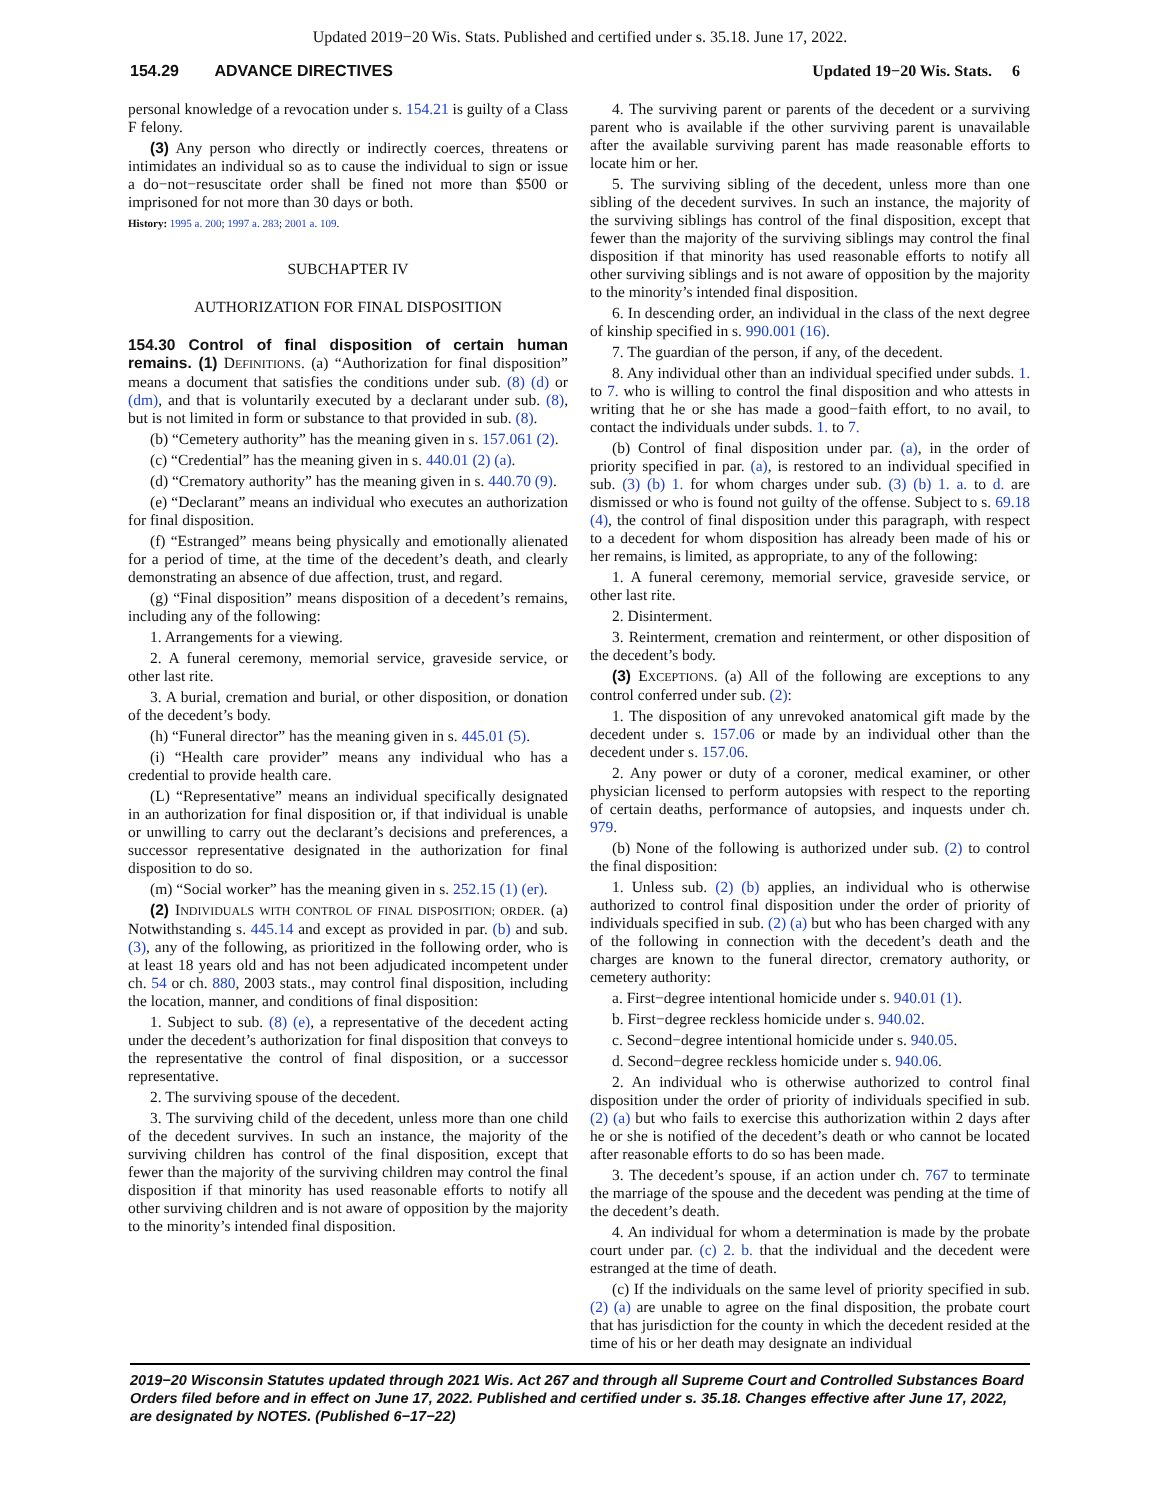Updated 2019−20 Wis. Stats. Published and certified under s. 35.18. June 17, 2022.
154.29 ADVANCE DIRECTIVES Updated 19−20 Wis. Stats. 6
personal knowledge of a revocation under s. 154.21 is guilty of a Class F felony.
(3) Any person who directly or indirectly coerces, threatens or intimidates an individual so as to cause the individual to sign or issue a do−not−resuscitate order shall be fined not more than $500 or imprisoned for not more than 30 days or both.
History: 1995 a. 200; 1997 a. 283; 2001 a. 109.
SUBCHAPTER IV
AUTHORIZATION FOR FINAL DISPOSITION
154.30 Control of final disposition of certain human remains. (1) DEFINITIONS. (a) “Authorization for final disposition” means a document that satisfies the conditions under sub. (8) (d) or (dm), and that is voluntarily executed by a declarant under sub. (8), but is not limited in form or substance to that provided in sub. (8).
(b) “Cemetery authority” has the meaning given in s. 157.061 (2).
(c) “Credential” has the meaning given in s. 440.01 (2) (a).
(d) “Crematory authority” has the meaning given in s. 440.70 (9).
(e) “Declarant” means an individual who executes an authorization for final disposition.
(f) “Estranged” means being physically and emotionally alienated for a period of time, at the time of the decedent’s death, and clearly demonstrating an absence of due affection, trust, and regard.
(g) “Final disposition” means disposition of a decedent’s remains, including any of the following:
1. Arrangements for a viewing.
2. A funeral ceremony, memorial service, graveside service, or other last rite.
3. A burial, cremation and burial, or other disposition, or donation of the decedent’s body.
(h) “Funeral director” has the meaning given in s. 445.01 (5).
(i) “Health care provider” means any individual who has a credential to provide health care.
(L) “Representative” means an individual specifically designated in an authorization for final disposition or, if that individual is unable or unwilling to carry out the declarant’s decisions and preferences, a successor representative designated in the authorization for final disposition to do so.
(m) “Social worker” has the meaning given in s. 252.15 (1) (er).
(2) INDIVIDUALS WITH CONTROL OF FINAL DISPOSITION; ORDER. (a) Notwithstanding s. 445.14 and except as provided in par. (b) and sub. (3), any of the following, as prioritized in the following order, who is at least 18 years old and has not been adjudicated incompetent under ch. 54 or ch. 880, 2003 stats., may control final disposition, including the location, manner, and conditions of final disposition:
1. Subject to sub. (8) (e), a representative of the decedent acting under the decedent’s authorization for final disposition that conveys to the representative the control of final disposition, or a successor representative.
2. The surviving spouse of the decedent.
3. The surviving child of the decedent, unless more than one child of the decedent survives. In such an instance, the majority of the surviving children has control of the final disposition, except that fewer than the majority of the surviving children may control the final disposition if that minority has used reasonable efforts to notify all other surviving children and is not aware of opposition by the majority to the minority’s intended final disposition.
4. The surviving parent or parents of the decedent or a surviving parent who is available if the other surviving parent is unavailable after the available surviving parent has made reasonable efforts to locate him or her.
5. The surviving sibling of the decedent, unless more than one sibling of the decedent survives. In such an instance, the majority of the surviving siblings has control of the final disposition, except that fewer than the majority of the surviving siblings may control the final disposition if that minority has used reasonable efforts to notify all other surviving siblings and is not aware of opposition by the majority to the minority’s intended final disposition.
6. In descending order, an individual in the class of the next degree of kinship specified in s. 990.001 (16).
7. The guardian of the person, if any, of the decedent.
8. Any individual other than an individual specified under subds. 1. to 7. who is willing to control the final disposition and who attests in writing that he or she has made a good−faith effort, to no avail, to contact the individuals under subds. 1. to 7.
(b) Control of final disposition under par. (a), in the order of priority specified in par. (a), is restored to an individual specified in sub. (3) (b) 1. for whom charges under sub. (3) (b) 1. a. to d. are dismissed or who is found not guilty of the offense. Subject to s. 69.18 (4), the control of final disposition under this paragraph, with respect to a decedent for whom disposition has already been made of his or her remains, is limited, as appropriate, to any of the following:
1. A funeral ceremony, memorial service, graveside service, or other last rite.
2. Disinterment.
3. Reinterment, cremation and reinterment, or other disposition of the decedent’s body.
(3) EXCEPTIONS. (a) All of the following are exceptions to any control conferred under sub. (2):
1. The disposition of any unrevoked anatomical gift made by the decedent under s. 157.06 or made by an individual other than the decedent under s. 157.06.
2. Any power or duty of a coroner, medical examiner, or other physician licensed to perform autopsies with respect to the reporting of certain deaths, performance of autopsies, and inquests under ch. 979.
(b) None of the following is authorized under sub. (2) to control the final disposition:
1. Unless sub. (2) (b) applies, an individual who is otherwise authorized to control final disposition under the order of priority of individuals specified in sub. (2) (a) but who has been charged with any of the following in connection with the decedent’s death and the charges are known to the funeral director, crematory authority, or cemetery authority:
a. First−degree intentional homicide under s. 940.01 (1).
b. First−degree reckless homicide under s. 940.02.
c. Second−degree intentional homicide under s. 940.05.
d. Second−degree reckless homicide under s. 940.06.
2. An individual who is otherwise authorized to control final disposition under the order of priority of individuals specified in sub. (2) (a) but who fails to exercise this authorization within 2 days after he or she is notified of the decedent’s death or who cannot be located after reasonable efforts to do so has been made.
3. The decedent’s spouse, if an action under ch. 767 to terminate the marriage of the spouse and the decedent was pending at the time of the decedent’s death.
4. An individual for whom a determination is made by the probate court under par. (c) 2. b. that the individual and the decedent were estranged at the time of death.
(c) If the individuals on the same level of priority specified in sub. (2) (a) are unable to agree on the final disposition, the probate court that has jurisdiction for the county in which the decedent resided at the time of his or her death may designate an individual
2019−20 Wisconsin Statutes updated through 2021 Wis. Act 267 and through all Supreme Court and Controlled Substances Board Orders filed before and in effect on June 17, 2022. Published and certified under s. 35.18. Changes effective after June 17, 2022, are designated by NOTES. (Published 6−17−22)